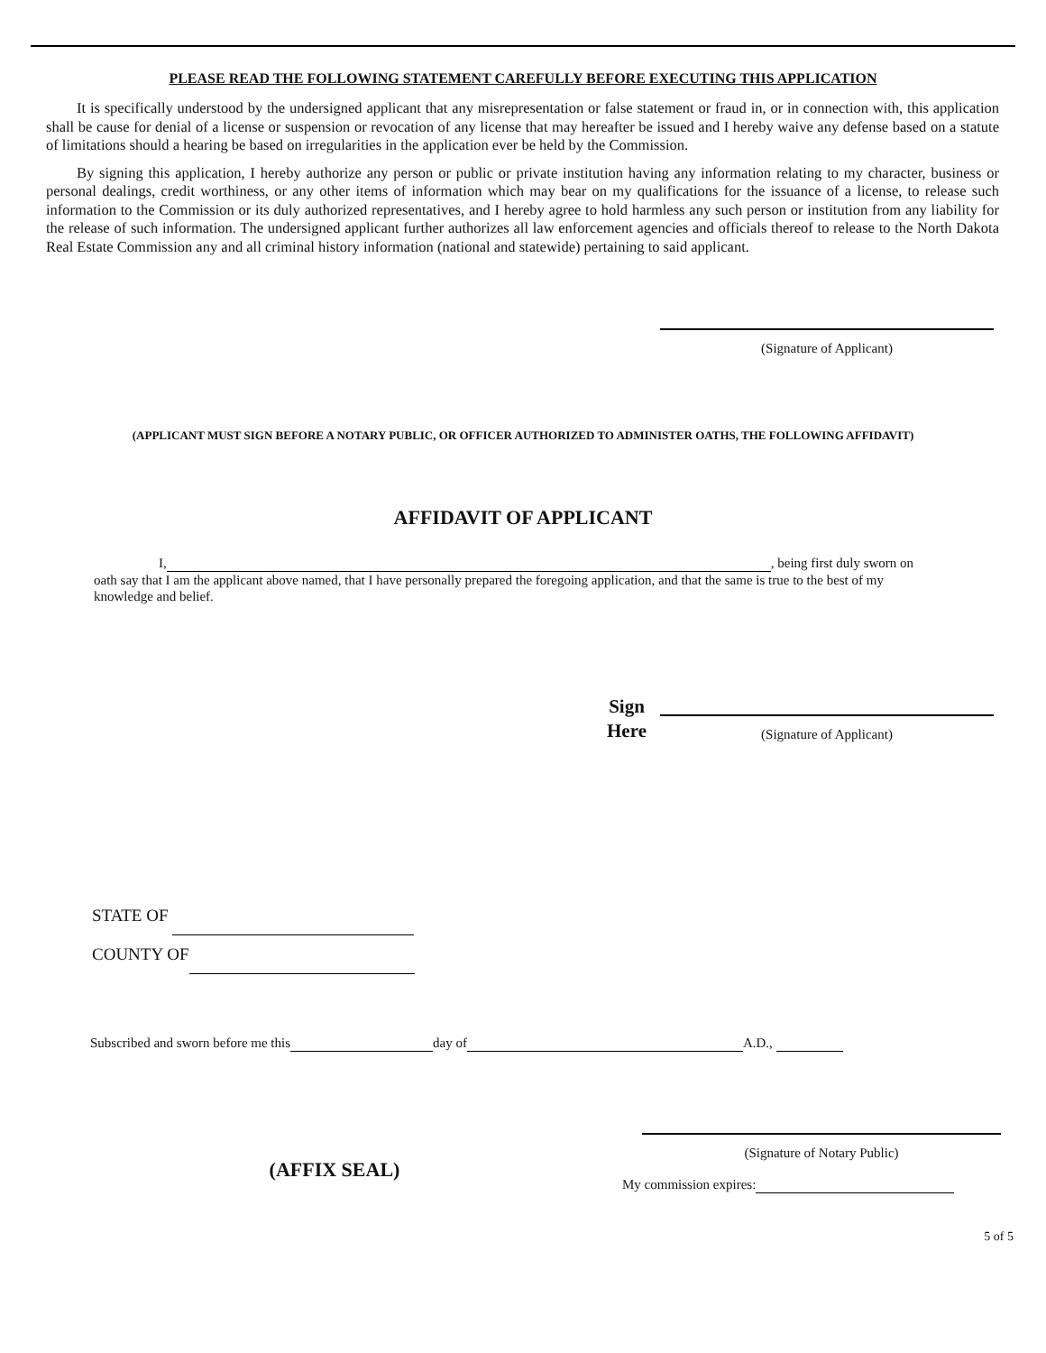PLEASE READ THE FOLLOWING STATEMENT CAREFULLY BEFORE EXECUTING THIS APPLICATION
It is specifically understood by the undersigned applicant that any misrepresentation or false statement or fraud in, or in connection with, this application shall be cause for denial of a license or suspension or revocation of any license that may hereafter be issued and I hereby waive any defense based on a statute of limitations should a hearing be based on irregularities in the application ever be held by the Commission.
By signing this application, I hereby authorize any person or public or private institution having any information relating to my character, business or personal dealings, credit worthiness, or any other items of information which may bear on my qualifications for the issuance of a license, to release such information to the Commission or its duly authorized representatives, and I hereby agree to hold harmless any such person or institution from any liability for the release of such information. The undersigned applicant further authorizes all law enforcement agencies and officials thereof to release to the North Dakota Real Estate Commission any and all criminal history information (national and statewide) pertaining to said applicant.
(Signature of Applicant)
(APPLICANT MUST SIGN BEFORE A NOTARY PUBLIC, OR OFFICER AUTHORIZED TO ADMINISTER OATHS, THE FOLLOWING AFFIDAVIT)
AFFIDAVIT OF APPLICANT
I, , being first duly sworn on oath say that I am the applicant above named, that I have personally prepared the foregoing application, and that the same is true to the best of my knowledge and belief.
Sign
Here
(Signature of Applicant)
STATE OF
COUNTY OF
Subscribed and sworn before me this day of A.D.,
(AFFIX SEAL)
(Signature of Notary Public)
My commission expires:
5 of 5